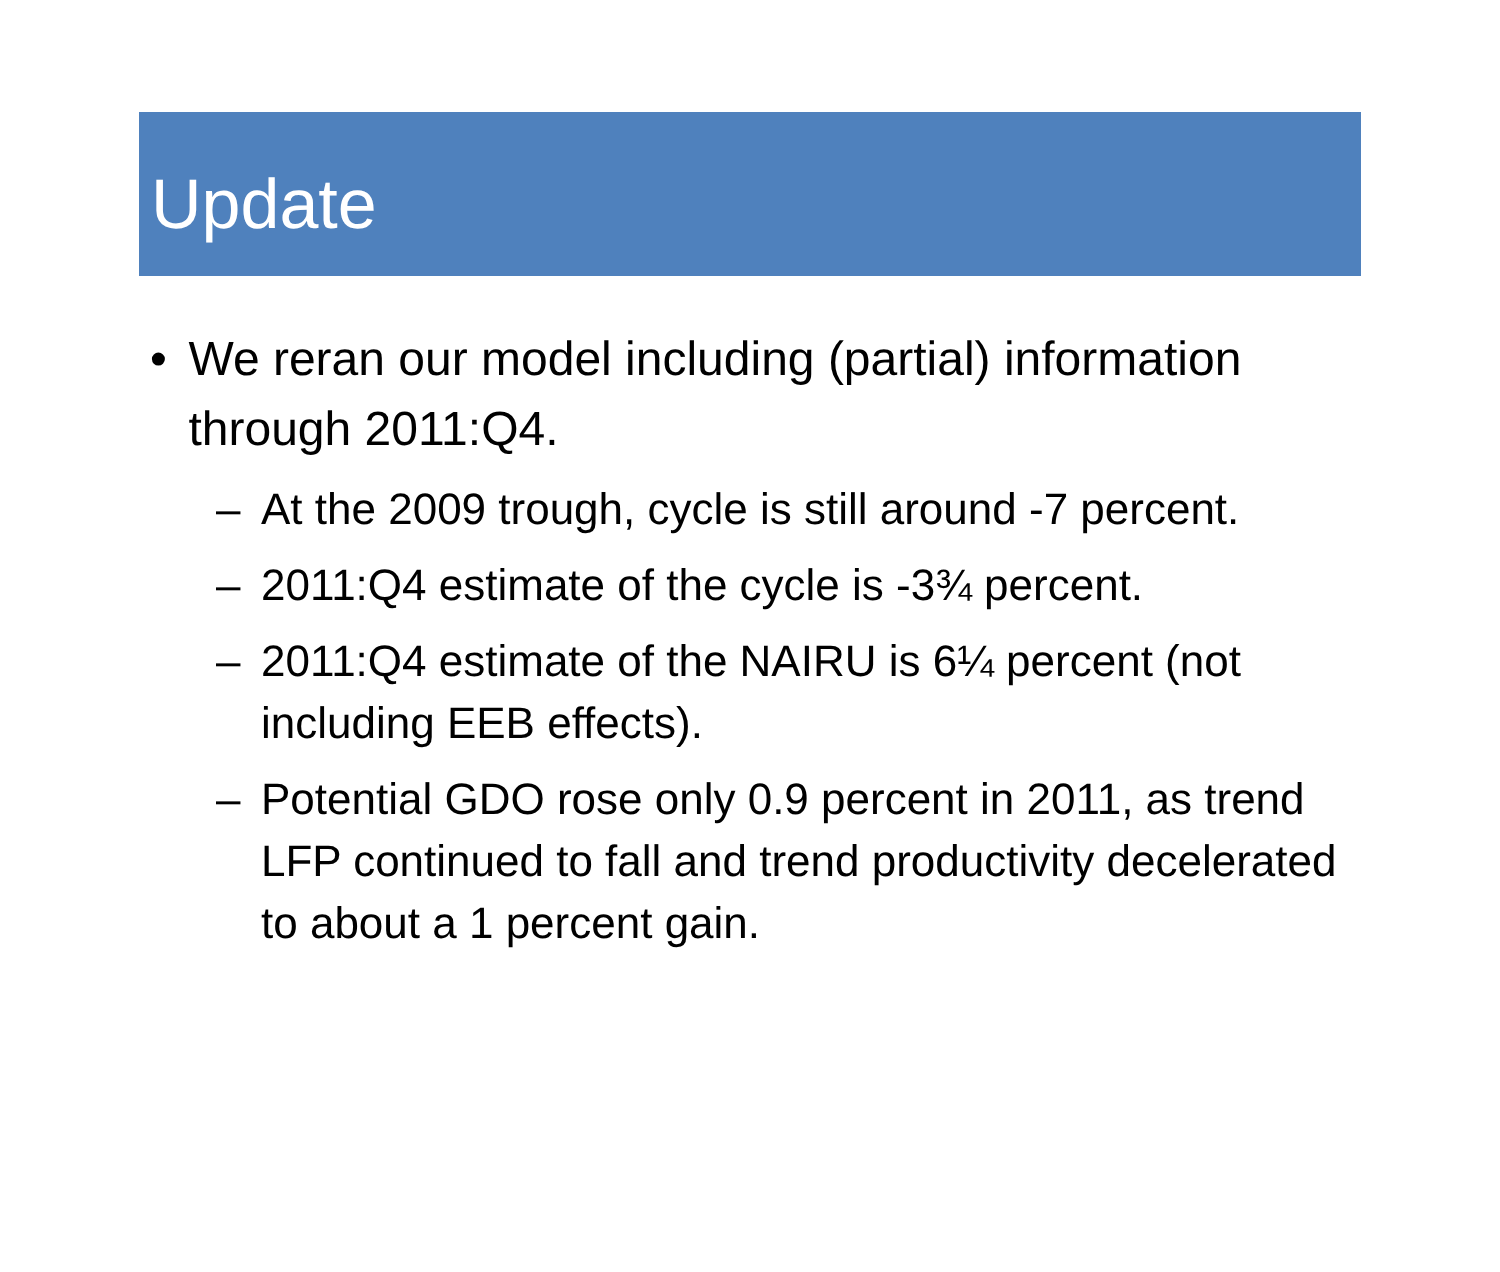Update
• We reran our model including (partial) information through 2011:Q4.
– At the 2009 trough, cycle is still around -7 percent.
– 2011:Q4 estimate of the cycle is -3¾ percent.
– 2011:Q4 estimate of the NAIRU is 6¼ percent (not including EEB effects).
– Potential GDO rose only 0.9 percent in 2011, as trend LFP continued to fall and trend productivity decelerated to about a 1 percent gain.